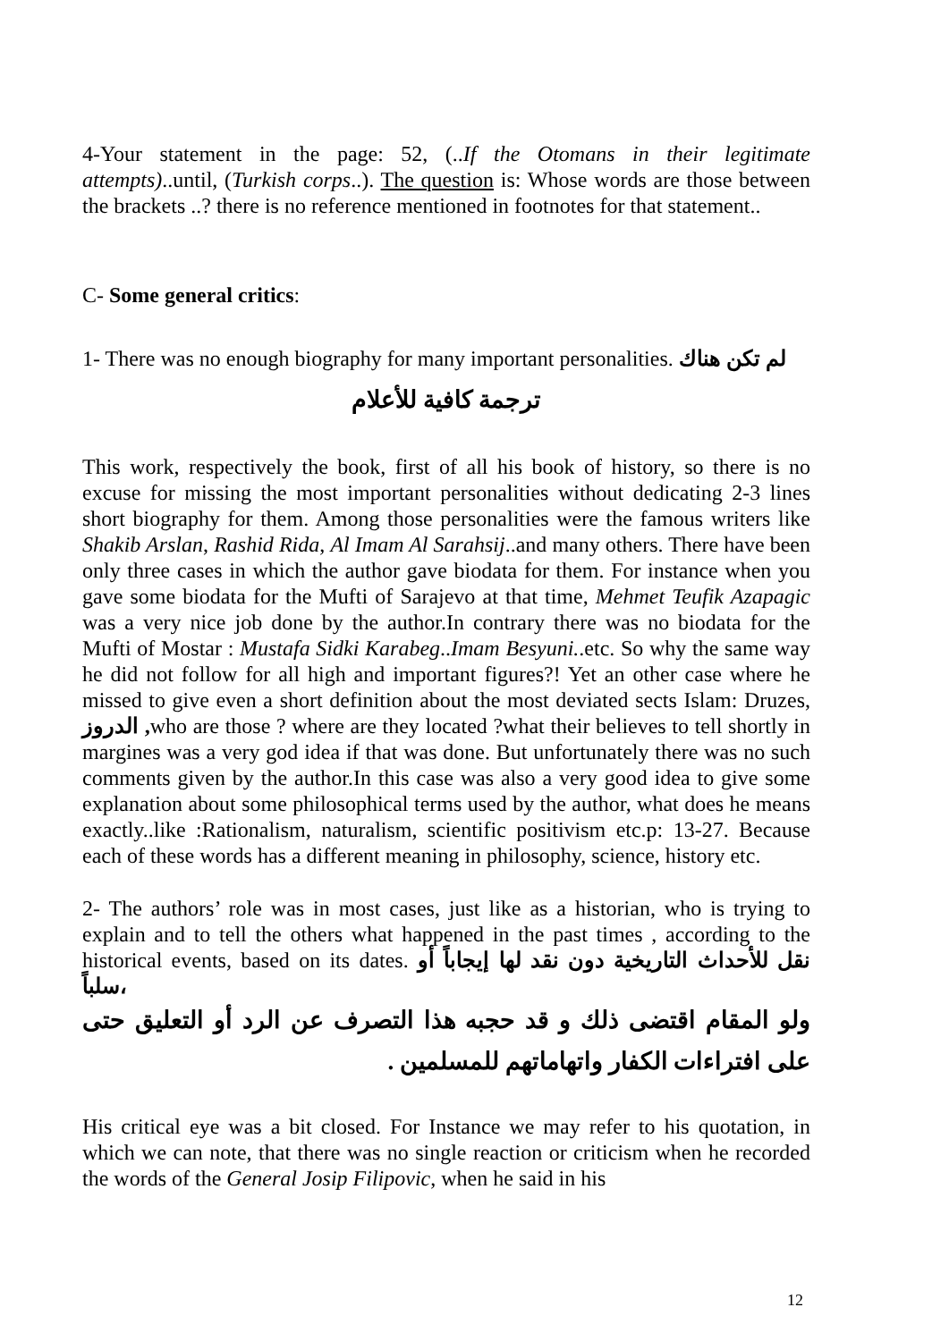4-Your statement in the page: 52, (..If the Otomans in their legitimate attempts)..until, (Turkish corps..). The question is: Whose words are those between the brackets ..? there is no reference mentioned in footnotes for that statement..
C- Some general critics:
1- There was no enough biography for many important personalities. لم تكن هناك
ترجمة كافية للأعلام
This work, respectively the book, first of all his book of history, so there is no excuse for missing the most important personalities without dedicating 2-3 lines short biography for them. Among those personalities were the famous writers like Shakib Arslan, Rashid Rida, Al Imam Al Sarahsij..and many others. There have been only three cases in which the author gave biodata for them. For instance when you gave some biodata for the Mufti of Sarajevo at that time, Mehmet Teufik Azapagic was a very nice job done by the author.In contrary there was no biodata for the Mufti of Mostar : Mustafa Sidki Karabeg..Imam Besyuni..etc. So why the same way he did not follow for all high and important figures?! Yet an other case where he missed to give even a short definition about the most deviated sects Islam: Druzes, الدروز , who are those ? where are they located ?what their believes to tell shortly in margines was a very god idea if that was done. But unfortunately there was no such comments given by the author.In this case was also a very good idea to give some explanation about some philosophical terms used by the author, what does he means exactly..like :Rationalism, naturalism, scientific positivism etc.p: 13-27. Because each of these words has a different meaning in philosophy, science, history etc.
2- The authors’ role was in most cases, just like as a historian, who is trying to explain and to tell the others what happened in the past times , according to the historical events, based on its dates. نقل للأحداث التاريخية دون نقد لها إيجاباً أو سلباً،
ولو المقام اقتضى ذلك و قد حجبه هذا التصرف عن الرد أو التعليق حتى على افتراءات الكفار واتهاماتهم للمسلمين .
His critical eye was a bit closed. For Instance we may refer to his quotation, in which we can note, that there was no single reaction or criticism when he recorded the words of the General Josip Filipovic, when he said in his
12